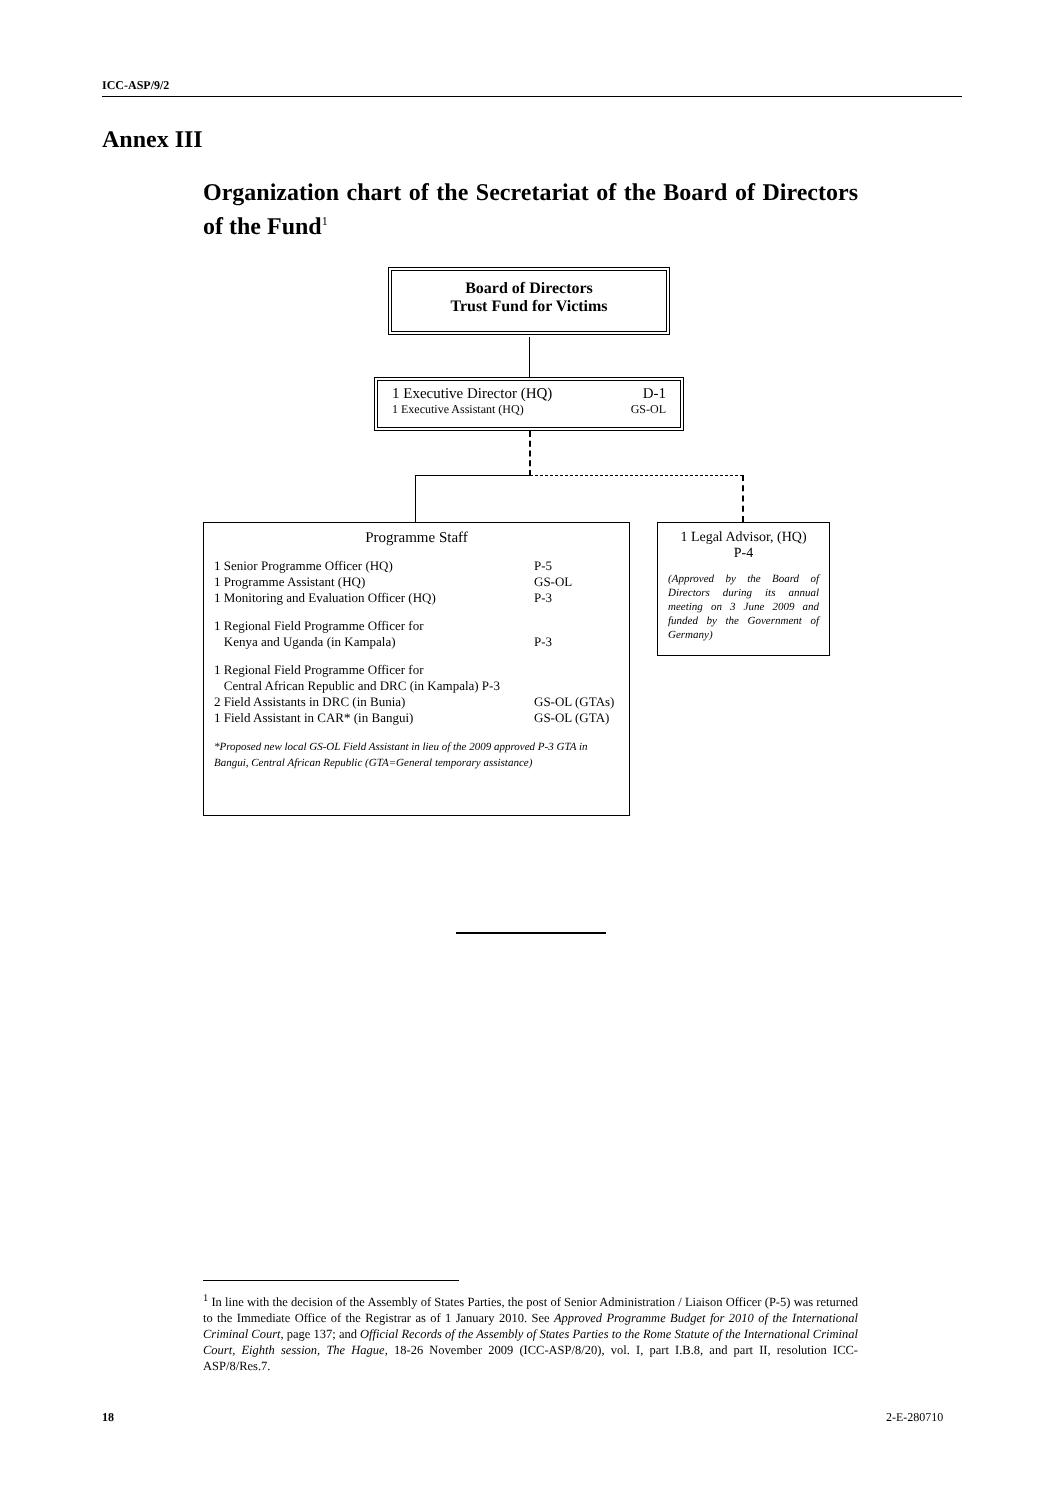ICC-ASP/9/2
Annex III
Organization chart of the Secretariat of the Board of Directors of the Fund<sup>1</sup>
Board of Directors
Trust Fund for Victims
1 Executive Director (HQ) D-1
1 Executive Assistant (HQ) GS-OL
Programme Staff
1 Senior Programme Officer (HQ) P-5
1 Programme Assistant (HQ) GS-OL
1 Monitoring and Evaluation Officer (HQ) P-3
1 Regional Field Programme Officer for
Kenya and Uganda (in Kampala) P-3
1 Regional Field Programme Officer for
Central African Republic and DRC (in Kampala) P-3
2 Field Assistants in DRC (in Bunia) GS-OL (GTAs)
1 Field Assistant in CAR* (in Bangui) GS-OL (GTA)
*Proposed new local GS-OL Field Assistant in lieu of the 2009 approved P-3 GTA in Bangui, Central African Republic (GTA=General temporary assistance)
1 Legal Advisor, (HQ)
P-4
(Approved by the Board of Directors during its annual meeting on 3 June 2009 and funded by the Government of Germany)
<sup>1</sup> In line with the decision of the Assembly of States Parties, the post of Senior Administration / Liaison Officer (P-5) was returned to the Immediate Office of the Registrar as of 1 January 2010. See Approved Programme Budget for 2010 of the International Criminal Court, page 137; and Official Records of the Assembly of States Parties to the Rome Statute of the International Criminal Court, Eighth session, The Hague, 18-26 November 2009 (ICC-ASP/8/20), vol. I, part I.B.8, and part II, resolution ICC-ASP/8/Res.7.
18 2-E-280710